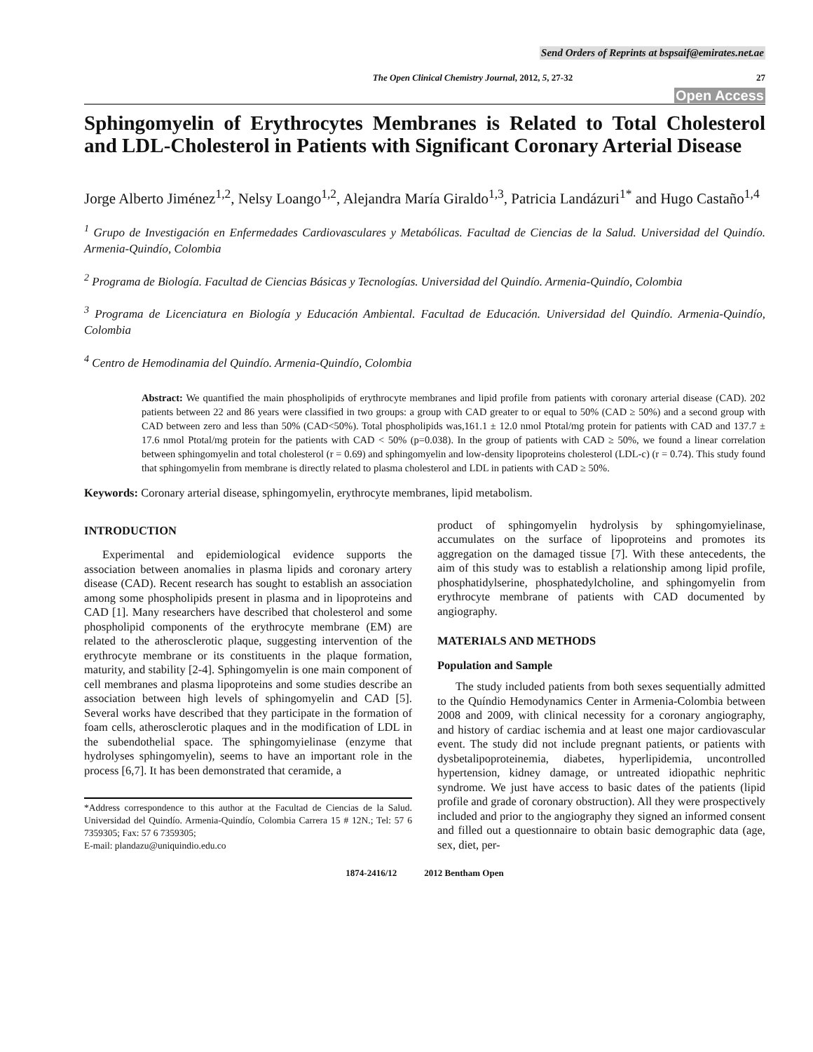Send Orders of Reprints at bspsaif@emirates.net.ae
The Open Clinical Chemistry Journal, 2012, 5, 27-32 27
Open Access
Sphingomyelin of Erythrocytes Membranes is Related to Total Cholesterol and LDL-Cholesterol in Patients with Significant Coronary Arterial Disease
Jorge Alberto Jiménez<sup>1,2</sup>, Nelsy Loango<sup>1,2</sup>, Alejandra María Giraldo<sup>1,3</sup>, Patricia Landázuri<sup>1*</sup> and Hugo Castaño<sup>1,4</sup>
<sup>1</sup> Grupo de Investigación en Enfermedades Cardiovasculares y Metabólicas. Facultad de Ciencias de la Salud. Universidad del Quindío. Armenia-Quindío, Colombia
<sup>2</sup> Programa de Biología. Facultad de Ciencias Básicas y Tecnologías. Universidad del Quindío. Armenia-Quindío, Colombia
<sup>3</sup> Programa de Licenciatura en Biología y Educación Ambiental. Facultad de Educación. Universidad del Quindío. Armenia-Quindío, Colombia
<sup>4</sup> Centro de Hemodinamia del Quindío. Armenia-Quindío, Colombia
Abstract: We quantified the main phospholipids of erythrocyte membranes and lipid profile from patients with coronary arterial disease (CAD). 202 patients between 22 and 86 years were classified in two groups: a group with CAD greater to or equal to 50% (CAD ≥ 50%) and a second group with CAD between zero and less than 50% (CAD<50%). Total phospholipids was,161.1 ± 12.0 nmol Ptotal/mg protein for patients with CAD and 137.7 ± 17.6 nmol Ptotal/mg protein for the patients with CAD < 50% (p=0.038). In the group of patients with CAD ≥ 50%, we found a linear correlation between sphingomyelin and total cholesterol (r = 0.69) and sphingomyelin and low-density lipoproteins cholesterol (LDL-c) (r = 0.74). This study found that sphingomyelin from membrane is directly related to plasma cholesterol and LDL in patients with CAD ≥ 50%.
Keywords: Coronary arterial disease, sphingomyelin, erythrocyte membranes, lipid metabolism.
INTRODUCTION
Experimental and epidemiological evidence supports the association between anomalies in plasma lipids and coronary artery disease (CAD). Recent research has sought to establish an association among some phospholipids present in plasma and in lipoproteins and CAD [1]. Many researchers have described that cholesterol and some phospholipid components of the erythrocyte membrane (EM) are related to the atherosclerotic plaque, suggesting intervention of the erythrocyte membrane or its constituents in the plaque formation, maturity, and stability [2-4]. Sphingomyelin is one main component of cell membranes and plasma lipoproteins and some studies describe an association between high levels of sphingomyelin and CAD [5]. Several works have described that they participate in the formation of foam cells, atherosclerotic plaques and in the modification of LDL in the subendothelial space. The sphingomyielinase (enzyme that hydrolyses sphingomyelin), seems to have an important role in the process [6,7]. It has been demonstrated that ceramide, a
*Address correspondence to this author at the Facultad de Ciencias de la Salud. Universidad del Quindío. Armenia-Quindío, Colombia Carrera 15 # 12N.; Tel: 57 6 7359305; Fax: 57 6 7359305;
E-mail: plandazu@uniquindio.edu.co
product of sphingomyelin hydrolysis by sphingomyielinase, accumulates on the surface of lipoproteins and promotes its aggregation on the damaged tissue [7]. With these antecedents, the aim of this study was to establish a relationship among lipid profile, phosphatidylserine, phosphatedylcholine, and sphingomyelin from erythrocyte membrane of patients with CAD documented by angiography.
MATERIALS AND METHODS
Population and Sample
The study included patients from both sexes sequentially admitted to the Quíndio Hemodynamics Center in Armenia-Colombia between 2008 and 2009, with clinical necessity for a coronary angiography, and history of cardiac ischemia and at least one major cardiovascular event. The study did not include pregnant patients, or patients with dysbetalipoproteinemia, diabetes, hyperlipidemia, uncontrolled hypertension, kidney damage, or untreated idiopathic nephritic syndrome. We just have access to basic dates of the patients (lipid profile and grade of coronary obstruction). All they were prospectively included and prior to the angiography they signed an informed consent and filled out a questionnaire to obtain basic demographic data (age, sex, diet, per-
1874-2416/12 2012 Bentham Open